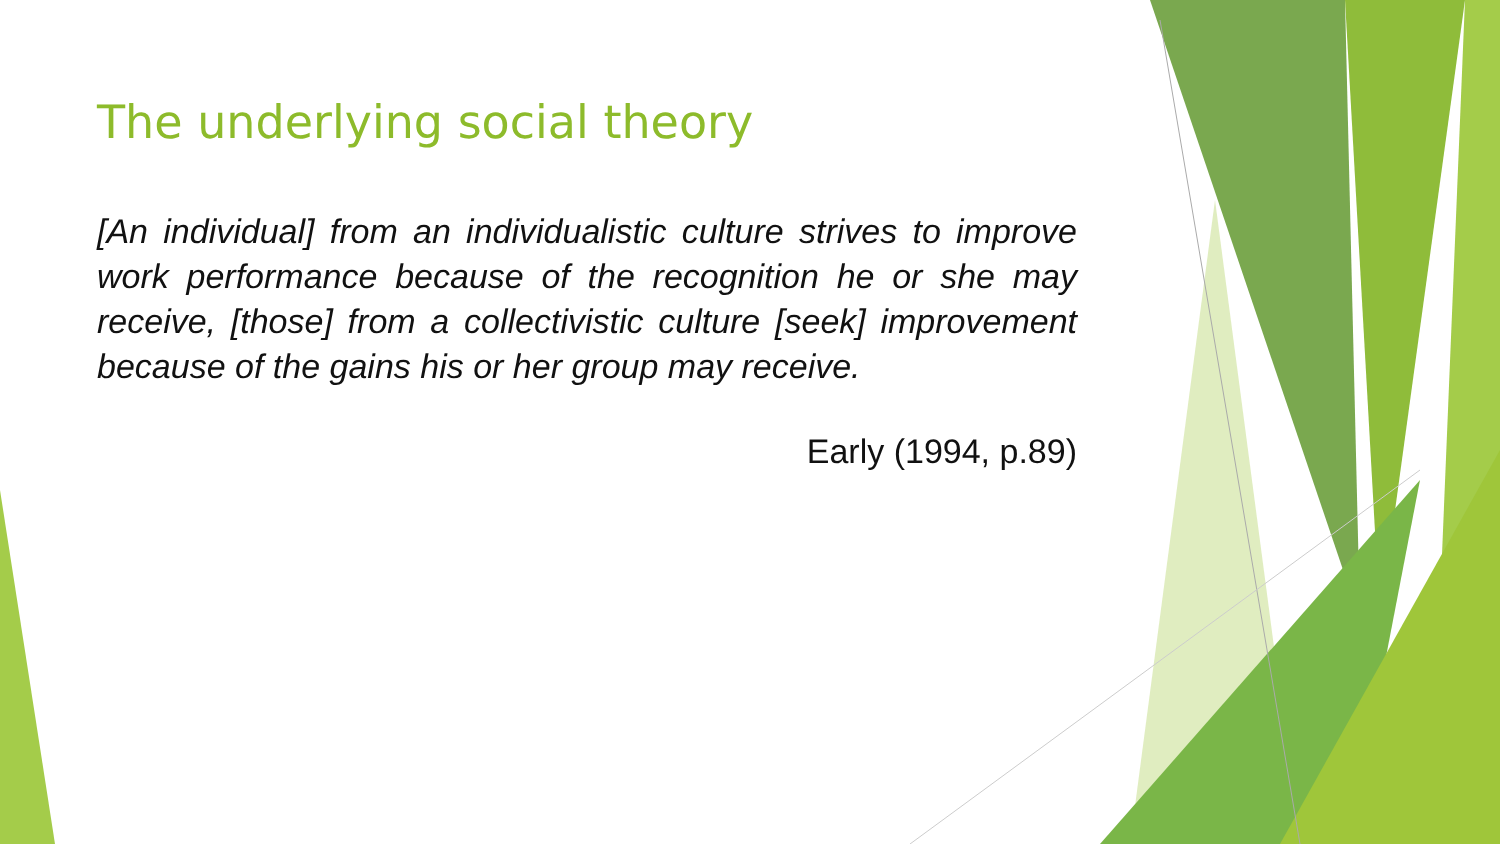The underlying social theory
[An individual] from an individualistic culture strives to improve work performance because of the recognition he or she may receive, [those] from a collectivistic culture [seek] improvement because of the gains his or her group may receive.
Early (1994, p.89)